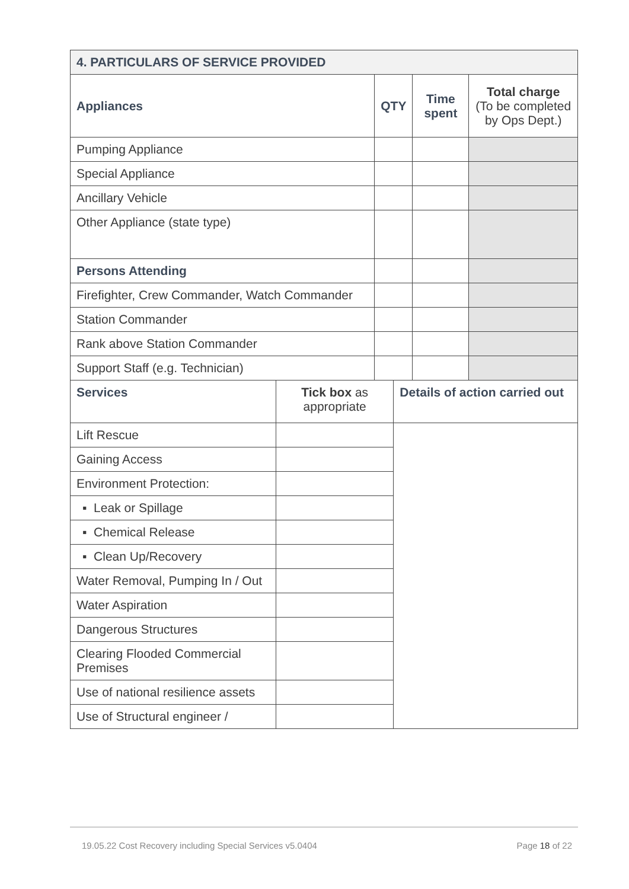| 4. PARTICULARS OF SERVICE PROVIDED | | | | | |
| --- | --- | --- | --- | --- | --- |
| Appliances | | QTY | | Time spent | Total charge (To be completed by Ops Dept.) |
| Pumping Appliance | | | | | |
| Special Appliance | | | | | |
| Ancillary Vehicle | | | | | |
| Other Appliance (state type) | | | | | |
| Persons Attending | | | | | |
| Firefighter, Crew Commander, Watch Commander | | | | | |
| Station Commander | | | | | |
| Rank above Station Commander | | | | | |
| Support Staff (e.g. Technician) | | | | | |
| Services | Tick box as appropriate | | Details of action carried out | | |
| Lift Rescue | | | | | |
| Gaining Access | | | | | |
| Environment Protection: | | | | | |
| ▪ Leak or Spillage | | | | | |
| ▪ Chemical Release | | | | | |
| ▪ Clean Up/Recovery | | | | | |
| Water Removal, Pumping In / Out | | | | | |
| Water Aspiration | | | | | |
| Dangerous Structures | | | | | |
| Clearing Flooded Commercial Premises | | | | | |
| Use of national resilience assets | | | | | |
| Use of Structural engineer / | | | | | |
19.05.22 Cost Recovery including Special Services v5.0404 Page 18 of 22